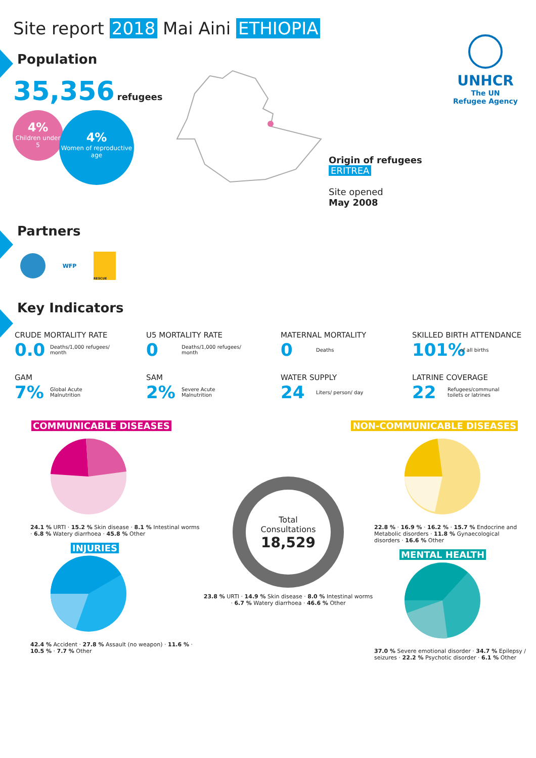Site report 2018 Mai Aini ETHIOPIA
UNHCR
The UN
Refugee Agency
Population
35,356 refugees
4%
Children under 5
4%
Women of reproductive age
Origin of refugees
ERITREA
Site opened
May 2008
Partners
WFP
RESCUE
Key Indicators
CRUDE MORTALITY RATE
0.0 Deaths/1,000 refugees/ month
U5 MORTALITY RATE
0 Deaths/1,000 refugees/ month
MATERNAL MORTALITY
0 Deaths
SKILLED BIRTH ATTENDANCE
101% of all births
GAM
7% Global Acute Malnutrition
SAM
2% Severe Acute Malnutrition
WATER SUPPLY
24 Liters/ person/ day
LATRINE COVERAGE
22 Refugees/communal toilets or latrines
COMMUNICABLE DISEASES NON-COMMUNICABLE DISEASES
24.1 % URTI · 15.2 % Skin disease · 8.1 % Intestinal worms · 6.8 % Watery diarrhoea · 45.8 % Other
INJURIES
42.4 % Accident · 27.8 % Assault (no weapon) · 11.6 % · 10.5 % · 7.7 % Other
Total
Consultations
18,529
23.8 % URTI · 14.9 % Skin disease · 8.0 % Intestinal worms · 6.7 % Watery diarrhoea · 46.6 % Other
22.8 % · 16.9 % · 16.2 % · 15.7 % Endocrine and Metabolic disorders · 11.8 % Gynaecological disorders · 16.6 % Other
MENTAL HEALTH
37.0 % Severe emotional disorder · 34.7 % Epilepsy / seizures · 22.2 % Psychotic disorder · 6.1 % Other